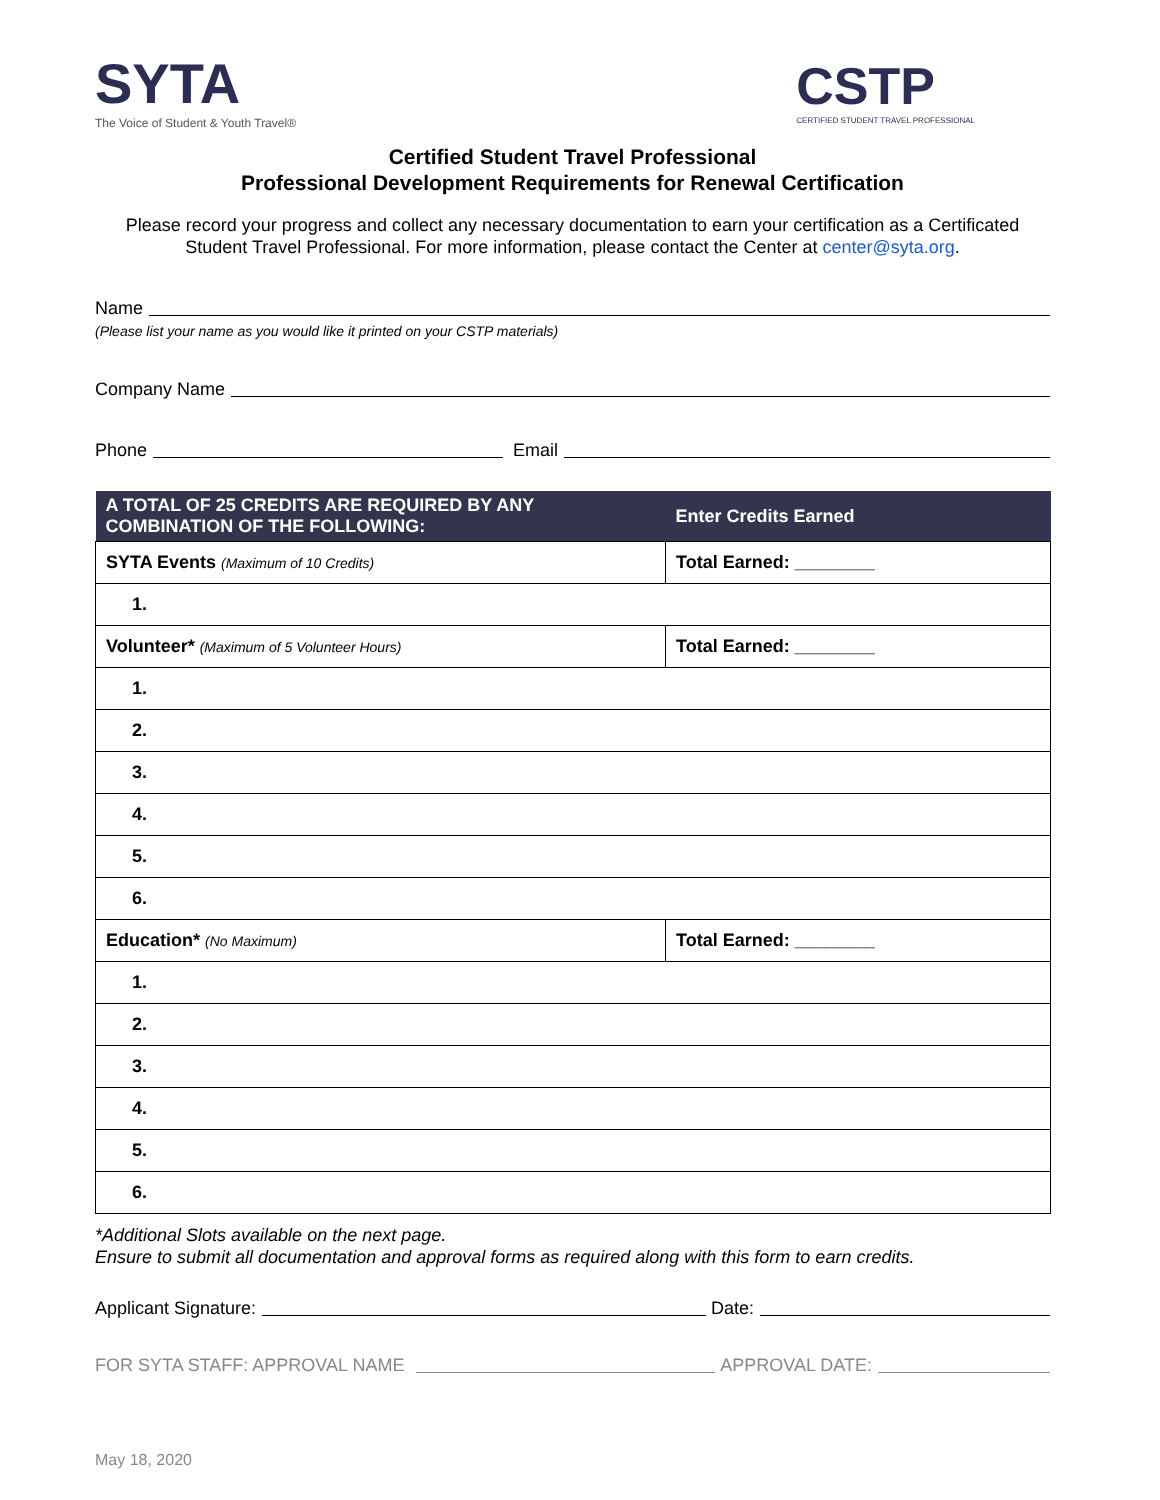SYTA
The Voice of Student & Youth Travel®
CSTP
CERTIFIED STUDENT TRAVEL PROFESSIONAL
Certified Student Travel Professional
Professional Development Requirements for Renewal Certification
Please record your progress and collect any necessary documentation to earn your certification as a Certificated Student Travel Professional. For more information, please contact the Center at center@syta.org.
Name
(Please list your name as you would like it printed on your CSTP materials)
Company Name
Phone Email
| A TOTAL OF 25 CREDITS ARE REQUIRED BY ANY COMBINATION OF THE FOLLOWING: | Enter Credits Earned |
| --- | --- |
| SYTA Events (Maximum of 10 Credits) | Total Earned: ________ |
| 1. | |
| Volunteer* (Maximum of 5 Volunteer Hours) | Total Earned: ________ |
| 1. | |
| 2. | |
| 3. | |
| 4. | |
| 5. | |
| 6. | |
| Education* (No Maximum) | Total Earned: ________ |
| 1. | |
| 2. | |
| 3. | |
| 4. | |
| 5. | |
| 6. | |
*Additional Slots available on the next page.
Ensure to submit all documentation and approval forms as required along with this form to earn credits.
Applicant Signature: Date:
FOR SYTA STAFF: APPROVAL NAME APPROVAL DATE:
May 18, 2020